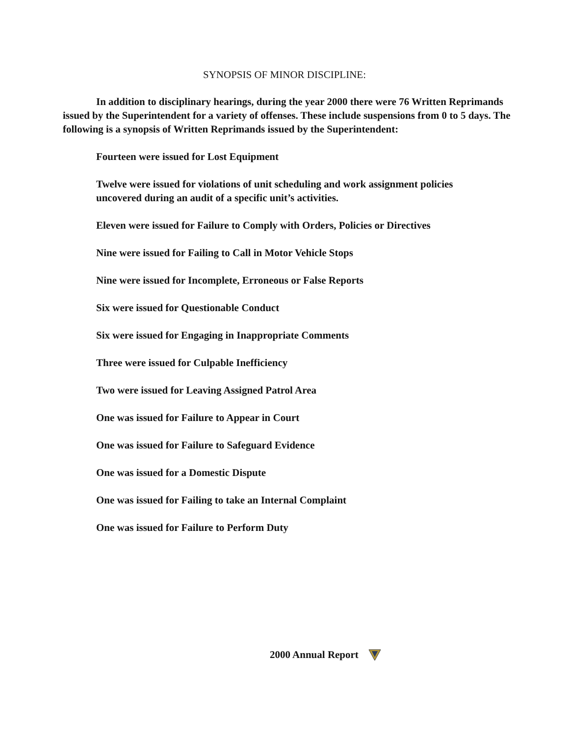SYNOPSIS OF MINOR DISCIPLINE:
In addition to disciplinary hearings, during the year 2000 there were 76 Written Reprimands issued by the Superintendent for a variety of offenses. These include suspensions from 0 to 5 days. The following is a synopsis of Written Reprimands issued by the Superintendent:
Fourteen were issued for Lost Equipment
Twelve were issued for violations of unit scheduling and work assignment policies uncovered during an audit of a specific unit’s activities.
Eleven were issued for Failure to Comply with Orders, Policies or Directives
Nine were issued for Failing to Call in Motor Vehicle Stops
Nine were issued for Incomplete, Erroneous or False Reports
Six were issued for Questionable Conduct
Six were issued for Engaging in Inappropriate Comments
Three were issued for Culpable Inefficiency
Two were issued for Leaving Assigned Patrol Area
One was issued for Failure to Appear in Court
One was issued for Failure to Safeguard Evidence
One was issued for a Domestic Dispute
One was issued for Failing to take an Internal Complaint
One was issued for Failure to Perform Duty
2000 Annual Report